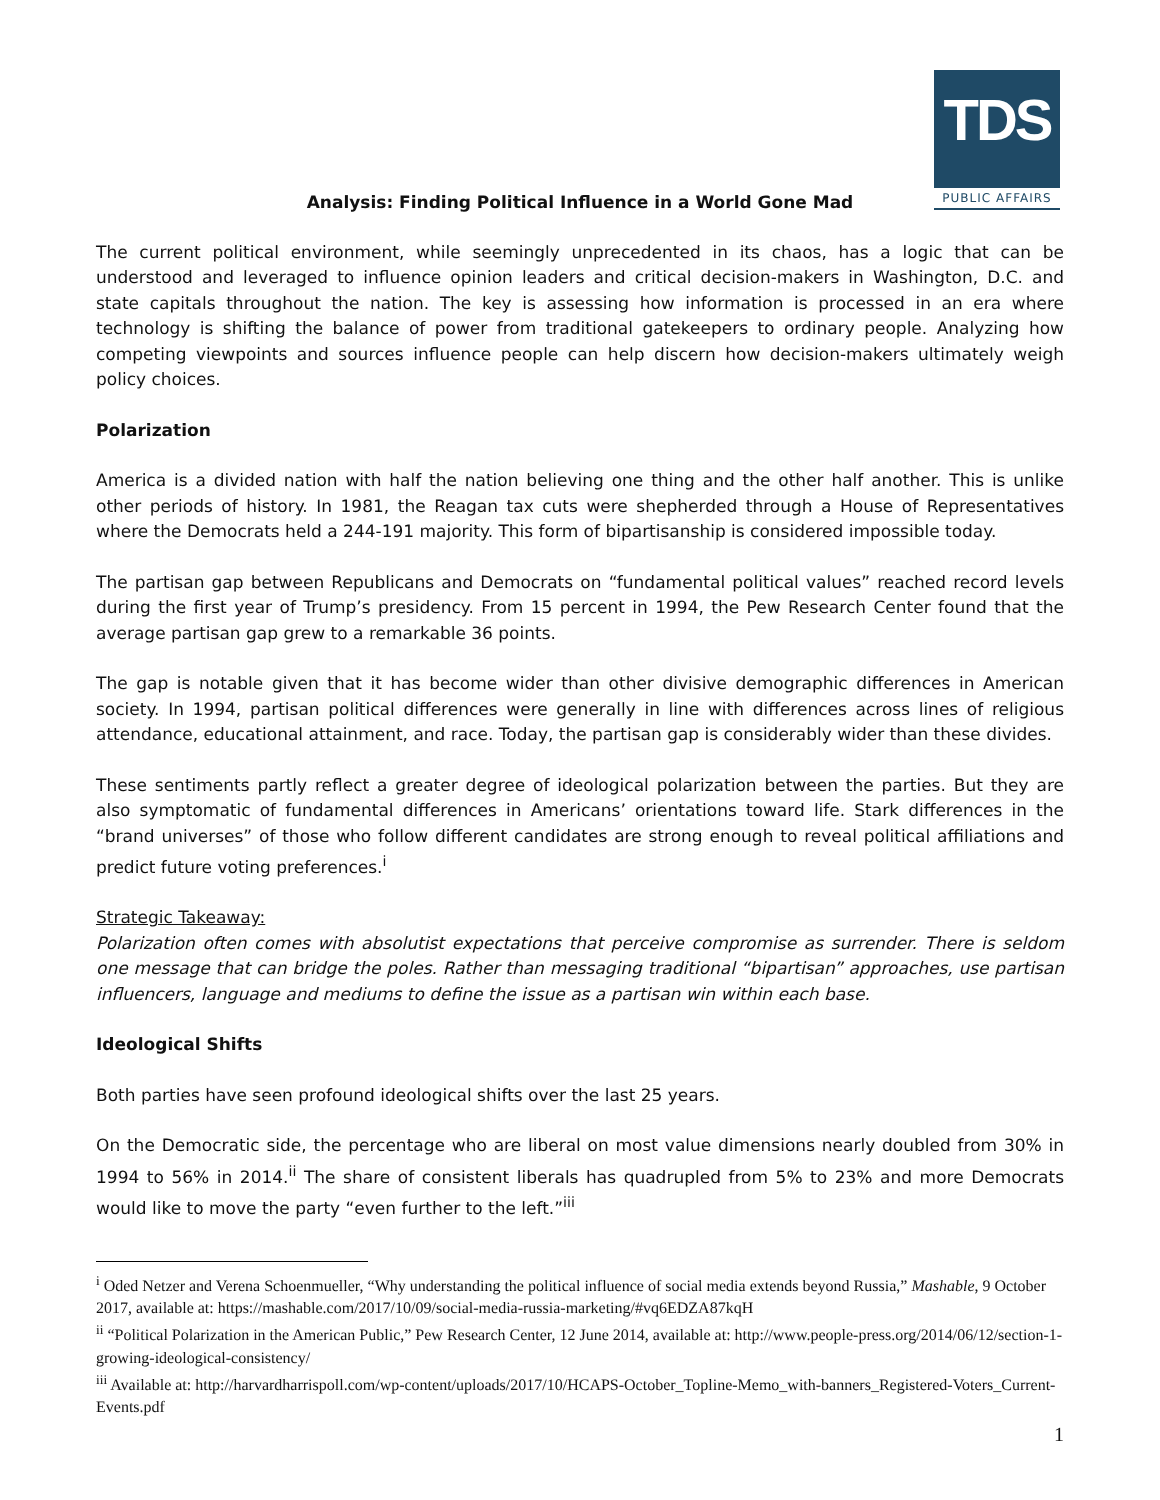TDS
PUBLIC AFFAIRS
Analysis: Finding Political Influence in a World Gone Mad
The current political environment, while seemingly unprecedented in its chaos, has a logic that can be understood and leveraged to influence opinion leaders and critical decision-makers in Washington, D.C. and state capitals throughout the nation. The key is assessing how information is processed in an era where technology is shifting the balance of power from traditional gatekeepers to ordinary people. Analyzing how competing viewpoints and sources influence people can help discern how decision-makers ultimately weigh policy choices.
Polarization
America is a divided nation with half the nation believing one thing and the other half another. This is unlike other periods of history. In 1981, the Reagan tax cuts were shepherded through a House of Representatives where the Democrats held a 244-191 majority. This form of bipartisanship is considered impossible today.
The partisan gap between Republicans and Democrats on “fundamental political values” reached record levels during the first year of Trump’s presidency. From 15 percent in 1994, the Pew Research Center found that the average partisan gap grew to a remarkable 36 points.
The gap is notable given that it has become wider than other divisive demographic differences in American society. In 1994, partisan political differences were generally in line with differences across lines of religious attendance, educational attainment, and race. Today, the partisan gap is considerably wider than these divides.
These sentiments partly reflect a greater degree of ideological polarization between the parties. But they are also symptomatic of fundamental differences in Americans’ orientations toward life. Stark differences in the “brand universes” of those who follow different candidates are strong enough to reveal political affiliations and predict future voting preferences.<sup>i</sup>
Strategic Takeaway:
Polarization often comes with absolutist expectations that perceive compromise as surrender. There is seldom one message that can bridge the poles. Rather than messaging traditional “bipartisan” approaches, use partisan influencers, language and mediums to define the issue as a partisan win within each base.
Ideological Shifts
Both parties have seen profound ideological shifts over the last 25 years.
On the Democratic side, the percentage who are liberal on most value dimensions nearly doubled from 30% in 1994 to 56% in 2014.<sup>ii</sup> The share of consistent liberals has quadrupled from 5% to 23% and more Democrats would like to move the party “even further to the left.”<sup>iii</sup>
<sup>i</sup> Oded Netzer and Verena Schoenmueller, “Why understanding the political influence of social media extends beyond Russia,” Mashable, 9 October 2017, available at: https://mashable.com/2017/10/09/social-media-russia-marketing/#vq6EDZA87kqH
<sup>ii</sup> “Political Polarization in the American Public,” Pew Research Center, 12 June 2014, available at: http://www.people-press.org/2014/06/12/section-1-growing-ideological-consistency/
<sup>iii</sup> Available at: http://harvardharrispoll.com/wp-content/uploads/2017/10/HCAPS-October_Topline-Memo_with-banners_Registered-Voters_Current-Events.pdf
1